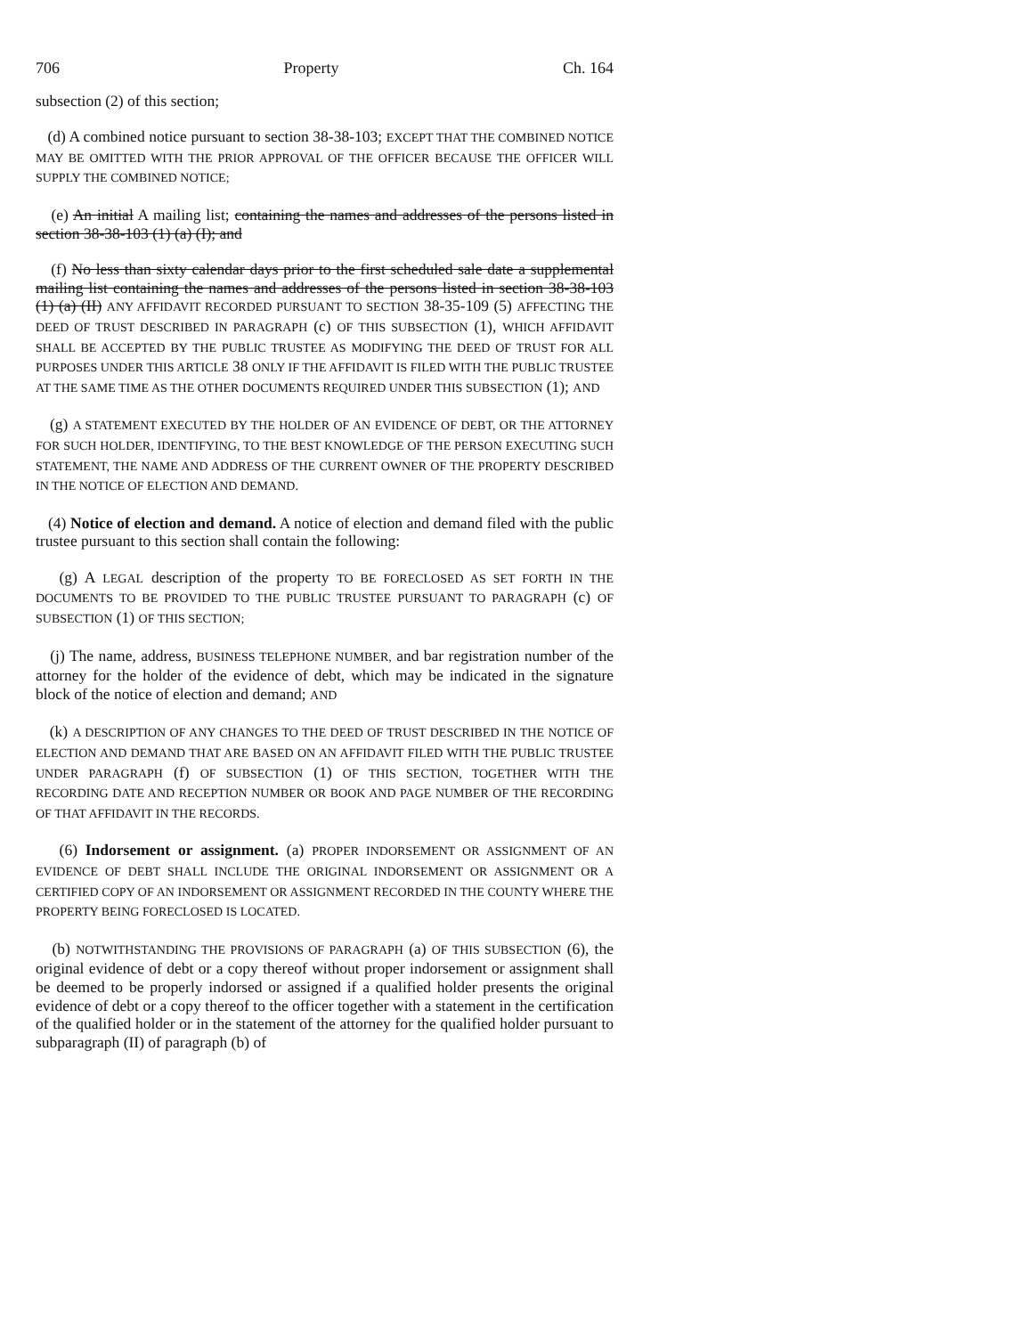706 Property Ch. 164
subsection (2) of this section;
(d) A combined notice pursuant to section 38-38-103; EXCEPT THAT THE COMBINED NOTICE MAY BE OMITTED WITH THE PRIOR APPROVAL OF THE OFFICER BECAUSE THE OFFICER WILL SUPPLY THE COMBINED NOTICE;
(e) An initial A mailing list; containing the names and addresses of the persons listed in section 38-38-103 (1) (a) (I); and
(f) No less than sixty calendar days prior to the first scheduled sale date a supplemental mailing list containing the names and addresses of the persons listed in section 38-38-103 (1) (a) (II) ANY AFFIDAVIT RECORDED PURSUANT TO SECTION 38-35-109 (5) AFFECTING THE DEED OF TRUST DESCRIBED IN PARAGRAPH (c) OF THIS SUBSECTION (1), WHICH AFFIDAVIT SHALL BE ACCEPTED BY THE PUBLIC TRUSTEE AS MODIFYING THE DEED OF TRUST FOR ALL PURPOSES UNDER THIS ARTICLE 38 ONLY IF THE AFFIDAVIT IS FILED WITH THE PUBLIC TRUSTEE AT THE SAME TIME AS THE OTHER DOCUMENTS REQUIRED UNDER THIS SUBSECTION (1); AND
(g) A STATEMENT EXECUTED BY THE HOLDER OF AN EVIDENCE OF DEBT, OR THE ATTORNEY FOR SUCH HOLDER, IDENTIFYING, TO THE BEST KNOWLEDGE OF THE PERSON EXECUTING SUCH STATEMENT, THE NAME AND ADDRESS OF THE CURRENT OWNER OF THE PROPERTY DESCRIBED IN THE NOTICE OF ELECTION AND DEMAND.
(4) Notice of election and demand. A notice of election and demand filed with the public trustee pursuant to this section shall contain the following:
(g) A LEGAL description of the property TO BE FORECLOSED AS SET FORTH IN THE DOCUMENTS TO BE PROVIDED TO THE PUBLIC TRUSTEE PURSUANT TO PARAGRAPH (c) OF SUBSECTION (1) OF THIS SECTION;
(j) The name, address, BUSINESS TELEPHONE NUMBER, and bar registration number of the attorney for the holder of the evidence of debt, which may be indicated in the signature block of the notice of election and demand; AND
(k) A DESCRIPTION OF ANY CHANGES TO THE DEED OF TRUST DESCRIBED IN THE NOTICE OF ELECTION AND DEMAND THAT ARE BASED ON AN AFFIDAVIT FILED WITH THE PUBLIC TRUSTEE UNDER PARAGRAPH (f) OF SUBSECTION (1) OF THIS SECTION, TOGETHER WITH THE RECORDING DATE AND RECEPTION NUMBER OR BOOK AND PAGE NUMBER OF THE RECORDING OF THAT AFFIDAVIT IN THE RECORDS.
(6) Indorsement or assignment. (a) PROPER INDORSEMENT OR ASSIGNMENT OF AN EVIDENCE OF DEBT SHALL INCLUDE THE ORIGINAL INDORSEMENT OR ASSIGNMENT OR A CERTIFIED COPY OF AN INDORSEMENT OR ASSIGNMENT RECORDED IN THE COUNTY WHERE THE PROPERTY BEING FORECLOSED IS LOCATED.
(b) NOTWITHSTANDING THE PROVISIONS OF PARAGRAPH (a) OF THIS SUBSECTION (6), the original evidence of debt or a copy thereof without proper indorsement or assignment shall be deemed to be properly indorsed or assigned if a qualified holder presents the original evidence of debt or a copy thereof to the officer together with a statement in the certification of the qualified holder or in the statement of the attorney for the qualified holder pursuant to subparagraph (II) of paragraph (b) of